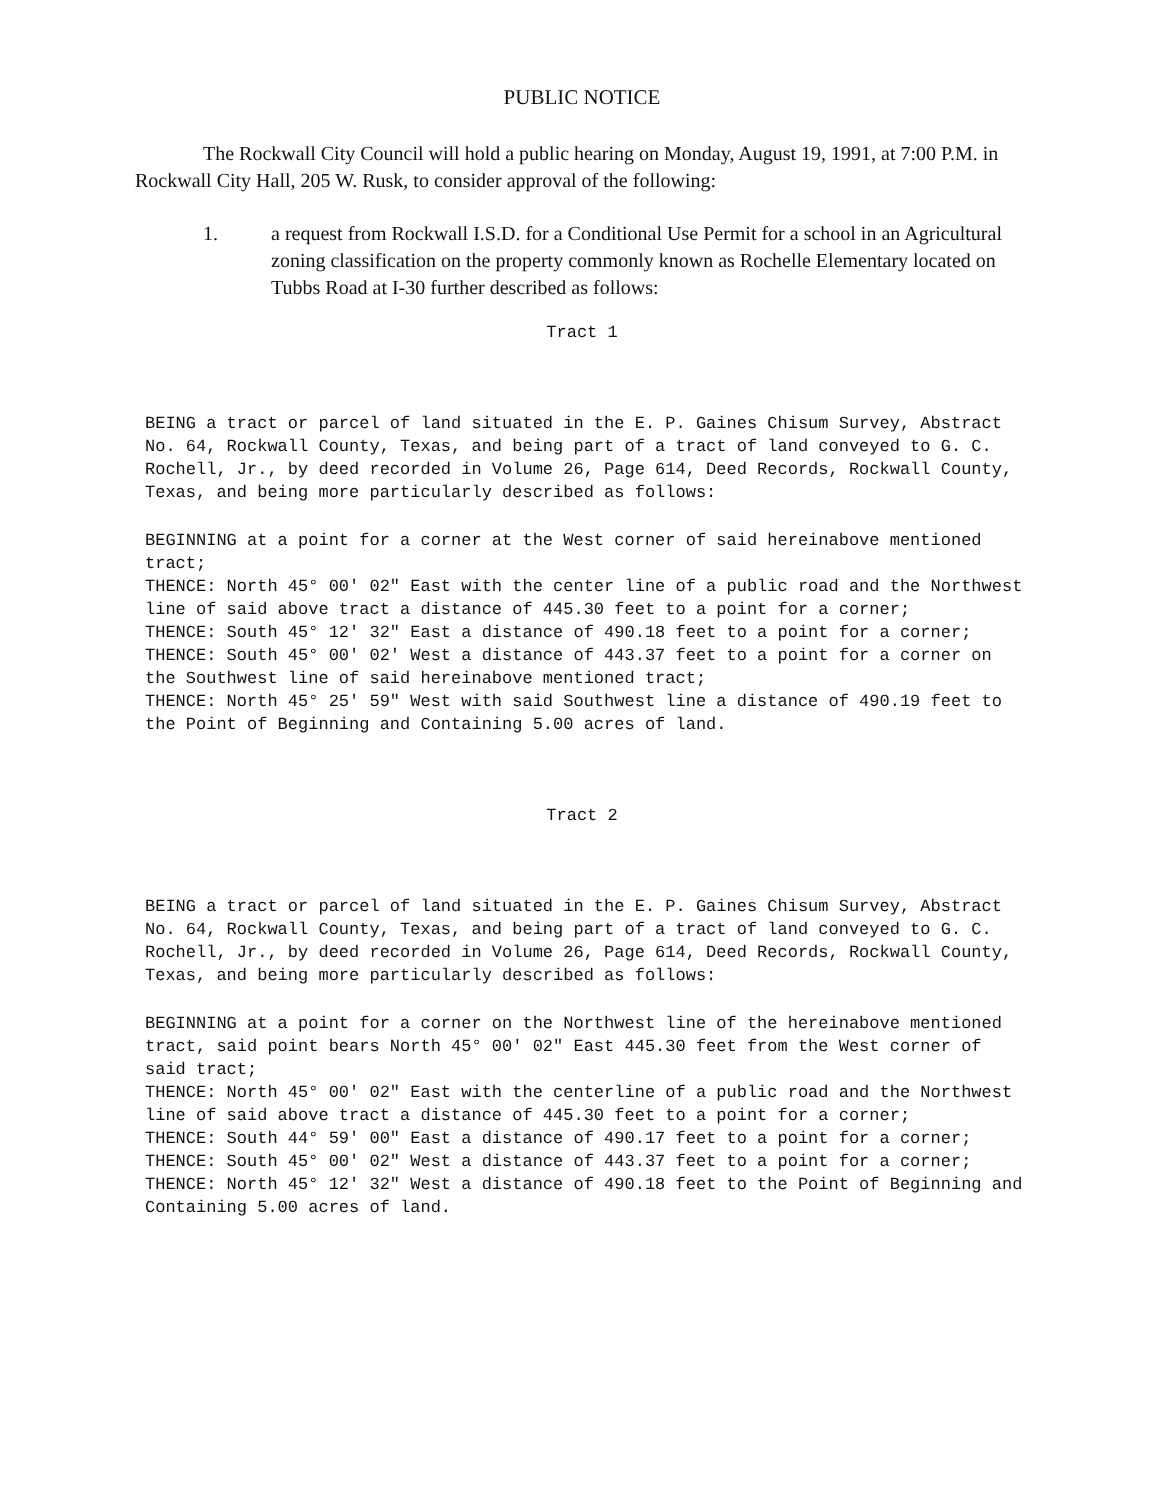PUBLIC NOTICE
The Rockwall City Council will hold a public hearing on Monday, August 19, 1991, at 7:00 P.M. in Rockwall City Hall, 205 W. Rusk, to consider approval of the following:
1. a request from Rockwall I.S.D. for a Conditional Use Permit for a school in an Agricultural zoning classification on the property commonly known as Rochelle Elementary located on Tubbs Road at I-30 further described as follows:
Tract 1
BEING a tract or parcel of land situated in the E. P. Gaines Chisum Survey, Abstract No. 64, Rockwall County, Texas, and being part of a tract of land conveyed to G. C. Rochell, Jr., by deed recorded in Volume 26, Page 614, Deed Records, Rockwall County, Texas, and being more particularly described as follows:
BEGINNING at a point for a corner at the West corner of said hereinabove mentioned tract;
THENCE: North 45° 00' 02" East with the center line of a public road and the Northwest line of said above tract a distance of 445.30 feet to a point for a corner;
THENCE: South 45° 12' 32" East a distance of 490.18 feet to a point for a corner;
THENCE: South 45° 00' 02' West a distance of 443.37 feet to a point for a corner on the Southwest line of said hereinabove mentioned tract;
THENCE: North 45° 25' 59" West with said Southwest line a distance of 490.19 feet to the Point of Beginning and Containing 5.00 acres of land.
Tract 2
BEING a tract or parcel of land situated in the E. P. Gaines Chisum Survey, Abstract No. 64, Rockwall County, Texas, and being part of a tract of land conveyed to G. C. Rochell, Jr., by deed recorded in Volume 26, Page 614, Deed Records, Rockwall County, Texas, and being more particularly described as follows:
BEGINNING at a point for a corner on the Northwest line of the hereinabove mentioned tract, said point bears North 45° 00' 02" East 445.30 feet from the West corner of said tract;
THENCE: North 45° 00' 02" East with the centerline of a public road and the Northwest line of said above tract a distance of 445.30 feet to a point for a corner;
THENCE: South 44° 59' 00" East a distance of 490.17 feet to a point for a corner;
THENCE: South 45° 00' 02" West a distance of 443.37 feet to a point for a corner;
THENCE: North 45° 12' 32" West a distance of 490.18 feet to the Point of Beginning and Containing 5.00 acres of land.